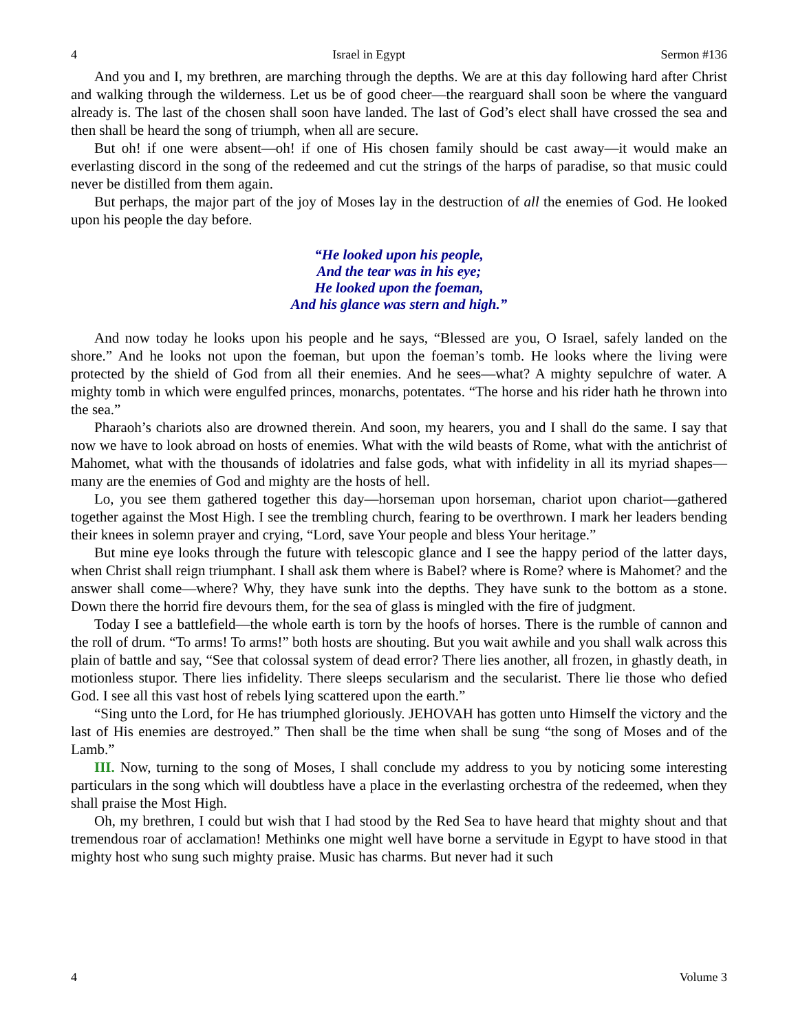4 Israel in Egypt Sermon #136
And you and I, my brethren, are marching through the depths. We are at this day following hard after Christ and walking through the wilderness. Let us be of good cheer—the rearguard shall soon be where the vanguard already is. The last of the chosen shall soon have landed. The last of God’s elect shall have crossed the sea and then shall be heard the song of triumph, when all are secure.
But oh! if one were absent—oh! if one of His chosen family should be cast away—it would make an everlasting discord in the song of the redeemed and cut the strings of the harps of paradise, so that music could never be distilled from them again.
But perhaps, the major part of the joy of Moses lay in the destruction of all the enemies of God. He looked upon his people the day before.
“He looked upon his people,
And the tear was in his eye;
He looked upon the foeman,
And his glance was stern and high.”
And now today he looks upon his people and he says, “Blessed are you, O Israel, safely landed on the shore.” And he looks not upon the foeman, but upon the foeman’s tomb. He looks where the living were protected by the shield of God from all their enemies. And he sees—what? A mighty sepulchre of water. A mighty tomb in which were engulfed princes, monarchs, potentates. “The horse and his rider hath he thrown into the sea.”
Pharaoh’s chariots also are drowned therein. And soon, my hearers, you and I shall do the same. I say that now we have to look abroad on hosts of enemies. What with the wild beasts of Rome, what with the antichrist of Mahomet, what with the thousands of idolatries and false gods, what with infidelity in all its myriad shapes—many are the enemies of God and mighty are the hosts of hell.
Lo, you see them gathered together this day—horseman upon horseman, chariot upon chariot—gathered together against the Most High. I see the trembling church, fearing to be overthrown. I mark her leaders bending their knees in solemn prayer and crying, “Lord, save Your people and bless Your heritage.”
But mine eye looks through the future with telescopic glance and I see the happy period of the latter days, when Christ shall reign triumphant. I shall ask them where is Babel? where is Rome? where is Mahomet? and the answer shall come—where? Why, they have sunk into the depths. They have sunk to the bottom as a stone. Down there the horrid fire devours them, for the sea of glass is mingled with the fire of judgment.
Today I see a battlefield—the whole earth is torn by the hoofs of horses. There is the rumble of cannon and the roll of drum. “To arms! To arms!” both hosts are shouting. But you wait awhile and you shall walk across this plain of battle and say, “See that colossal system of dead error? There lies another, all frozen, in ghastly death, in motionless stupor. There lies infidelity. There sleeps secularism and the secularist. There lie those who defied God. I see all this vast host of rebels lying scattered upon the earth.”
“Sing unto the Lord, for He has triumphed gloriously. JEHOVAH has gotten unto Himself the victory and the last of His enemies are destroyed.” Then shall be the time when shall be sung “the song of Moses and of the Lamb.”
III. Now, turning to the song of Moses, I shall conclude my address to you by noticing some interesting particulars in the song which will doubtless have a place in the everlasting orchestra of the redeemed, when they shall praise the Most High.
Oh, my brethren, I could but wish that I had stood by the Red Sea to have heard that mighty shout and that tremendous roar of acclamation! Methinks one might well have borne a servitude in Egypt to have stood in that mighty host who sung such mighty praise. Music has charms. But never had it such
4 Volume 3